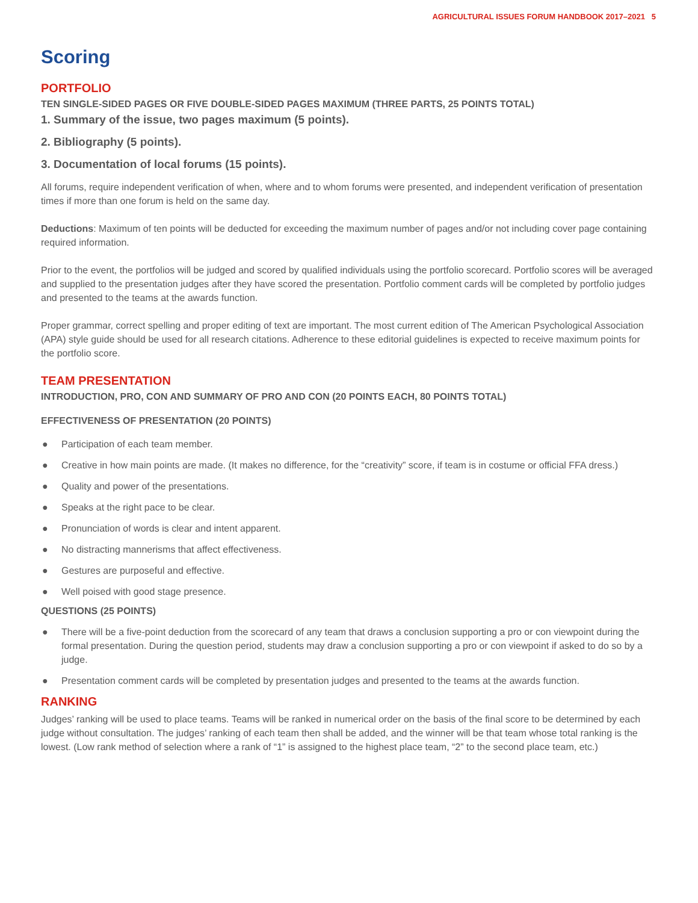AGRICULTURAL ISSUES FORUM HANDBOOK 2017–2021 5
Scoring
PORTFOLIO
TEN SINGLE-SIDED PAGES OR FIVE DOUBLE-SIDED PAGES MAXIMUM (THREE PARTS, 25 POINTS TOTAL)
1. Summary of the issue, two pages maximum (5 points).
2. Bibliography (5 points).
3. Documentation of local forums (15 points).
All forums, require independent verification of when, where and to whom forums were presented, and independent verification of presentation times if more than one forum is held on the same day.
Deductions: Maximum of ten points will be deducted for exceeding the maximum number of pages and/or not including cover page containing required information.
Prior to the event, the portfolios will be judged and scored by qualified individuals using the portfolio scorecard. Portfolio scores will be averaged and supplied to the presentation judges after they have scored the presentation. Portfolio comment cards will be completed by portfolio judges and presented to the teams at the awards function.
Proper grammar, correct spelling and proper editing of text are important. The most current edition of The American Psychological Association (APA) style guide should be used for all research citations. Adherence to these editorial guidelines is expected to receive maximum points for the portfolio score.
TEAM PRESENTATION
INTRODUCTION, PRO, CON AND SUMMARY OF PRO AND CON (20 POINTS EACH, 80 POINTS TOTAL)
EFFECTIVENESS OF PRESENTATION (20 POINTS)
● Participation of each team member.
● Creative in how main points are made. (It makes no difference, for the “creativity” score, if team is in costume or official FFA dress.)
● Quality and power of the presentations.
● Speaks at the right pace to be clear.
● Pronunciation of words is clear and intent apparent.
● No distracting mannerisms that affect effectiveness.
● Gestures are purposeful and effective.
● Well poised with good stage presence.
QUESTIONS (25 POINTS)
● There will be a five-point deduction from the scorecard of any team that draws a conclusion supporting a pro or con viewpoint during the formal presentation. During the question period, students may draw a conclusion supporting a pro or con viewpoint if asked to do so by a judge.
● Presentation comment cards will be completed by presentation judges and presented to the teams at the awards function.
RANKING
Judges’ ranking will be used to place teams. Teams will be ranked in numerical order on the basis of the final score to be determined by each judge without consultation. The judges’ ranking of each team then shall be added, and the winner will be that team whose total ranking is the lowest. (Low rank method of selection where a rank of “1” is assigned to the highest place team, “2” to the second place team, etc.)